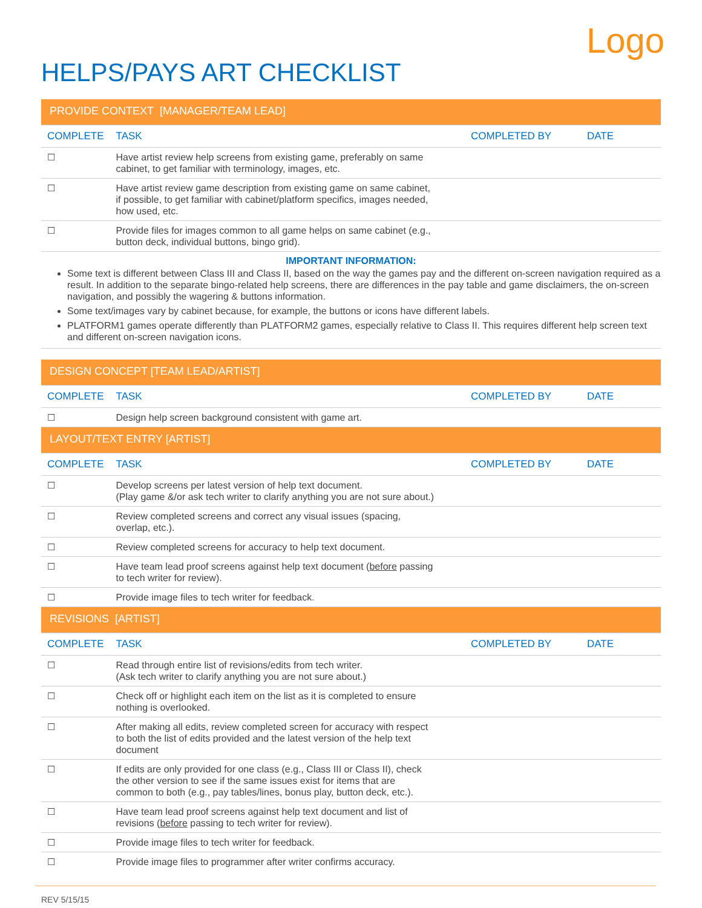Logo
HELPS/PAYS ART CHECKLIST
| PROVIDE CONTEXT [MANAGER/TEAM LEAD] | | | |
| COMPLETE | TASK | COMPLETED BY | DATE |
| ☐ | Have artist review help screens from existing game, preferably on same cabinet, to get familiar with terminology, images, etc. | | |
| ☐ | Have artist review game description from existing game on same cabinet, if possible, to get familiar with cabinet/platform specifics, images needed, how used, etc. | | |
| ☐ | Provide files for images common to all game helps on same cabinet (e.g., button deck, individual buttons, bingo grid). | | |
IMPORTANT INFORMATION:
Some text is different between Class III and Class II, based on the way the games pay and the different on-screen navigation required as a result. In addition to the separate bingo-related help screens, there are differences in the pay table and game disclaimers, the on-screen navigation, and possibly the wagering & buttons information.
Some text/images vary by cabinet because, for example, the buttons or icons have different labels.
PLATFORM1 games operate differently than PLATFORM2 games, especially relative to Class II. This requires different help screen text and different on-screen navigation icons.
| DESIGN CONCEPT [TEAM LEAD/ARTIST] | | | |
| COMPLETE | TASK | COMPLETED BY | DATE |
| ☐ | Design help screen background consistent with game art. | | |
| LAYOUT/TEXT ENTRY [ARTIST] | | | |
| COMPLETE | TASK | COMPLETED BY | DATE |
| ☐ | Develop screens per latest version of help text document. (Play game &/or ask tech writer to clarify anything you are not sure about.) | | |
| ☐ | Review completed screens and correct any visual issues (spacing, overlap, etc.). | | |
| ☐ | Review completed screens for accuracy to help text document. | | |
| ☐ | Have team lead proof screens against help text document ( before passing to tech writer for review). | | |
| ☐ | Provide image files to tech writer for feedback. | | |
| REVISIONS [ARTIST] | | | |
| COMPLETE | TASK | COMPLETED BY | DATE |
| ☐ | Read through entire list of revisions/edits from tech writer. (Ask tech writer to clarify anything you are not sure about.) | | |
| ☐ | Check off or highlight each item on the list as it is completed to ensure nothing is overlooked. | | |
| ☐ | After making all edits, review completed screen for accuracy with respect to both the list of edits provided and the latest version of the help text document | | |
| ☐ | If edits are only provided for one class (e.g., Class III or Class II), check the other version to see if the same issues exist for items that are common to both (e.g., pay tables/lines, bonus play, button deck, etc.). | | |
| ☐ | Have team lead proof screens against help text document and list of revisions ( before passing to tech writer for review). | | |
| ☐ | Provide image files to tech writer for feedback. | | |
| ☐ | Provide image files to programmer after writer confirms accuracy. | | |
REV 5/15/15